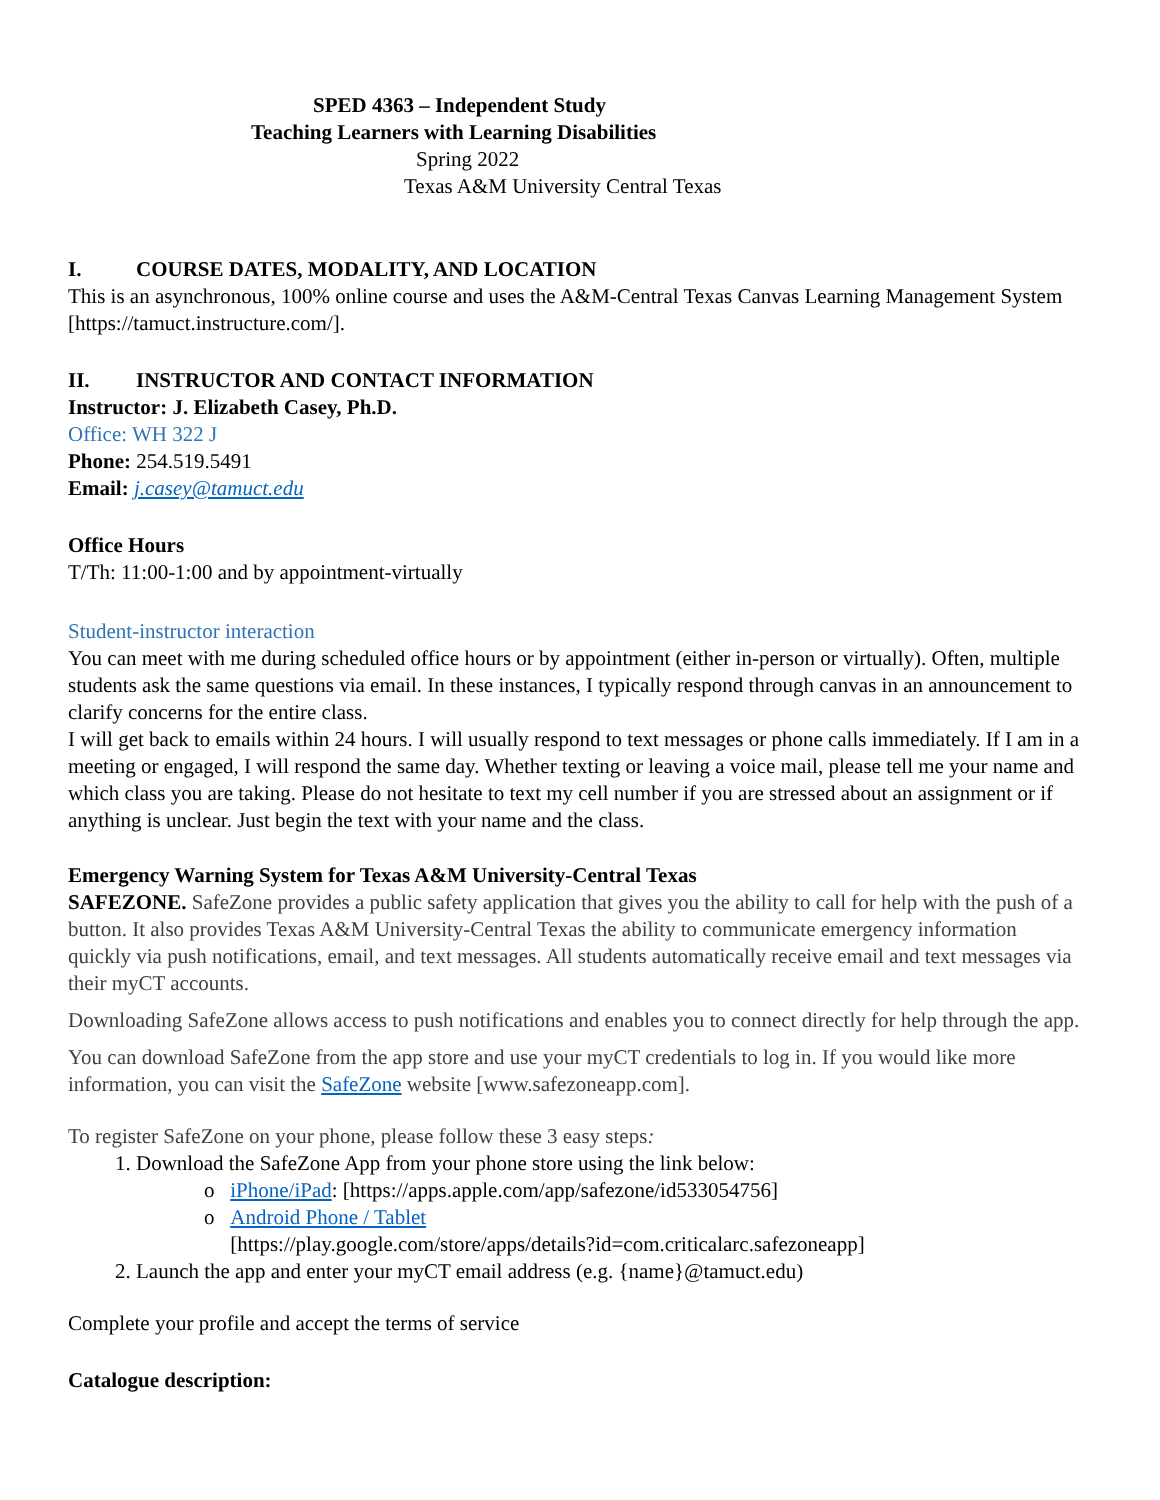SPED 4363 – Independent Study
Teaching Learners with Learning Disabilities
Spring 2022
Texas A&M University Central Texas
I. COURSE DATES, MODALITY, AND LOCATION
This is an asynchronous, 100% online course and uses the A&M-Central Texas Canvas Learning Management System [https://tamuct.instructure.com/].
II. INSTRUCTOR AND CONTACT INFORMATION
Instructor: J. Elizabeth Casey, Ph.D.
Office: WH 322 J
Phone: 254.519.5491
Email: j.casey@tamuct.edu
Office Hours
T/Th: 11:00-1:00 and by appointment-virtually
Student-instructor interaction
You can meet with me during scheduled office hours or by appointment (either in-person or virtually). Often, multiple students ask the same questions via email. In these instances, I typically respond through canvas in an announcement to clarify concerns for the entire class.
I will get back to emails within 24 hours. I will usually respond to text messages or phone calls immediately. If I am in a meeting or engaged, I will respond the same day. Whether texting or leaving a voice mail, please tell me your name and which class you are taking. Please do not hesitate to text my cell number if you are stressed about an assignment or if anything is unclear. Just begin the text with your name and the class.
Emergency Warning System for Texas A&M University-Central Texas
SAFEZONE. SafeZone provides a public safety application that gives you the ability to call for help with the push of a button. It also provides Texas A&M University-Central Texas the ability to communicate emergency information quickly via push notifications, email, and text messages. All students automatically receive email and text messages via their myCT accounts.
Downloading SafeZone allows access to push notifications and enables you to connect directly for help through the app.
You can download SafeZone from the app store and use your myCT credentials to log in. If you would like more information, you can visit the SafeZone website [www.safezoneapp.com].
To register SafeZone on your phone, please follow these 3 easy steps:
1. Download the SafeZone App from your phone store using the link below:
o iPhone/iPad: [https://apps.apple.com/app/safezone/id533054756]
o Android Phone / Tablet
[https://play.google.com/store/apps/details?id=com.criticalarc.safezoneapp]
2. Launch the app and enter your myCT email address (e.g. {name}@tamuct.edu)
Complete your profile and accept the terms of service
Catalogue description: